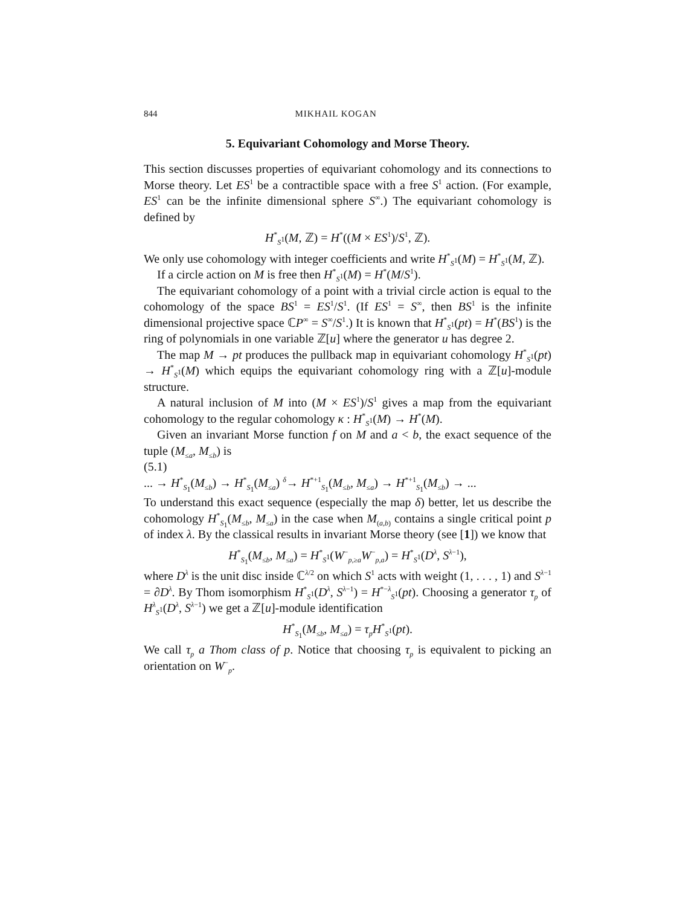844 MIKHAIL KOGAN
5. Equivariant Cohomology and Morse Theory.
This section discusses properties of equivariant cohomology and its connections to Morse theory. Let ES<sup>1</sup> be a contractible space with a free S<sup>1</sup> action. (For example, ES<sup>1</sup> can be the infinite dimensional sphere S<sup>∞</sup>.) The equivariant cohomology is defined by
H<sup>*</sup><sub>S<sup>1</sup></sub>(M, ℤ) = H<sup>*</sup>((M × ES<sup>1</sup>)/S<sup>1</sup>, ℤ).
We only use cohomology with integer coefficients and write H<sup>*</sup><sub>S<sup>1</sup></sub>(M) = H<sup>*</sup><sub>S<sup>1</sup></sub>(M, ℤ).
If a circle action on M is free then H<sup>*</sup><sub>S<sup>1</sup></sub>(M) = H<sup>*</sup>(M/S<sup>1</sup>).
The equivariant cohomology of a point with a trivial circle action is equal to the cohomology of the space BS<sup>1</sup> = ES<sup>1</sup>/S<sup>1</sup>. (If ES<sup>1</sup> = S<sup>∞</sup>, then BS<sup>1</sup> is the infinite dimensional projective space ℂP<sup>∞</sup> = S<sup>∞</sup>/S<sup>1</sup>.) It is known that H<sup>*</sup><sub>S<sup>1</sup></sub>(pt) = H<sup>*</sup>(BS<sup>1</sup>) is the ring of polynomials in one variable ℤ[u] where the generator u has degree 2.
The map M → pt produces the pullback map in equivariant cohomology H<sup>*</sup><sub>S<sup>1</sup></sub>(pt) → H<sup>*</sup><sub>S<sup>1</sup></sub>(M) which equips the equivariant cohomology ring with a ℤ[u]-module structure.
A natural inclusion of M into (M × ES<sup>1</sup>)/S<sup>1</sup> gives a map from the equivariant cohomology to the regular cohomology κ : H<sup>*</sup><sub>S<sup>1</sup></sub>(M) → H<sup>*</sup>(M).
Given an invariant Morse function f on M and a < b, the exact sequence of the tuple (M<sub>≤a</sub>, M<sub>≤b</sub>) is
(5.1)
... → H<sup>*</sup><sub>S<sub>1</sub></sub>(M<sub>≤b</sub>) → H<sup>*</sup><sub>S<sub>1</sub></sub>(M<sub>≤a</sub>) <sup>δ</sup>→ H<sup>*+1</sup><sub>S<sub>1</sub></sub>(M<sub>≤b</sub>, M<sub>≤a</sub>) → H<sup>*+1</sup><sub>S<sub>1</sub></sub>(M<sub>≤b</sub>) → ...
To understand this exact sequence (especially the map δ) better, let us describe the cohomology H<sup>*</sup><sub>S<sub>1</sub></sub>(M<sub>≤b</sub>, M<sub>≤a</sub>) in the case when M<sub>(a,b)</sub> contains a single critical point p of index λ. By the classical results in invariant Morse theory (see [1]) we know that
H<sup>*</sup><sub>S<sub>1</sub></sub>(M<sub>≤b</sub>, M<sub>≤a</sub>) = H<sup>*</sup><sub>S<sup>1</sup></sub>(W<sup>−</sup><sub>p,≥a</sub>W<sup>−</sup><sub>p,a</sub>) = H<sup>*</sup><sub>S<sup>1</sup></sub>(D<sup>λ</sup>, S<sup>λ−1</sup>),
where D<sup>λ</sup> is the unit disc inside ℂ<sup>λ/2</sup> on which S<sup>1</sup> acts with weight (1, . . . , 1) and S<sup>λ−1</sup> = ∂D<sup>λ</sup>. By Thom isomorphism H<sup>*</sup><sub>S<sup>1</sup></sub>(D<sup>λ</sup>, S<sup>λ−1</sup>) = H<sup>*−λ</sup><sub>S<sup>1</sup></sub>(pt). Choosing a generator τ<sub>p</sub> of H<sup>λ</sup><sub>S<sup>1</sup></sub>(D<sup>λ</sup>, S<sup>λ−1</sup>) we get a ℤ[u]-module identification
H<sup>*</sup><sub>S<sub>1</sub></sub>(M<sub>≤b</sub>, M<sub>≤a</sub>) = τ<sub>p</sub>H<sup>*</sup><sub>S<sup>1</sup></sub>(pt).
We call τ<sub>p</sub> a Thom class of p. Notice that choosing τ<sub>p</sub> is equivalent to picking an orientation on W<sup>−</sup><sub>p</sub>.